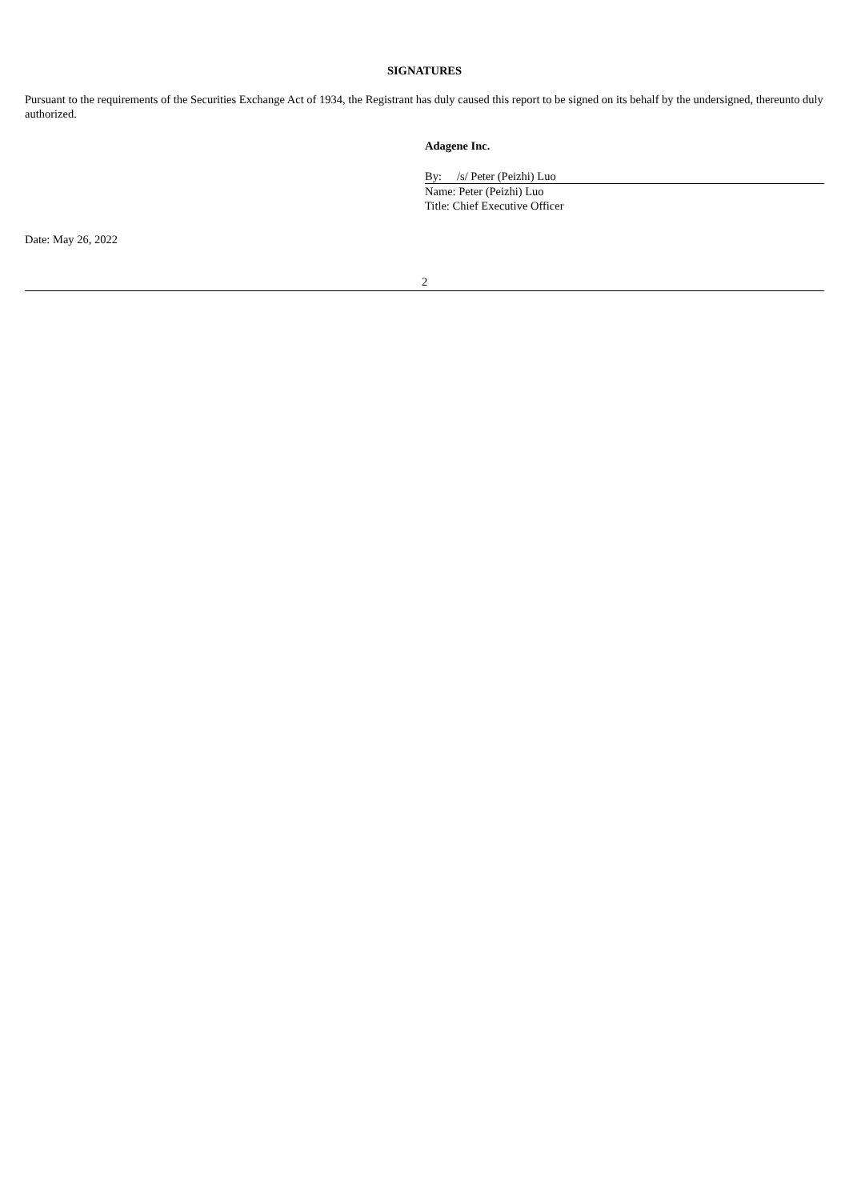SIGNATURES
Pursuant to the requirements of the Securities Exchange Act of 1934, the Registrant has duly caused this report to be signed on its behalf by the undersigned, thereunto duly authorized.
Adagene Inc.
By: /s/ Peter (Peizhi) Luo
Name: Peter (Peizhi) Luo
Title: Chief Executive Officer
Date: May 26, 2022
2